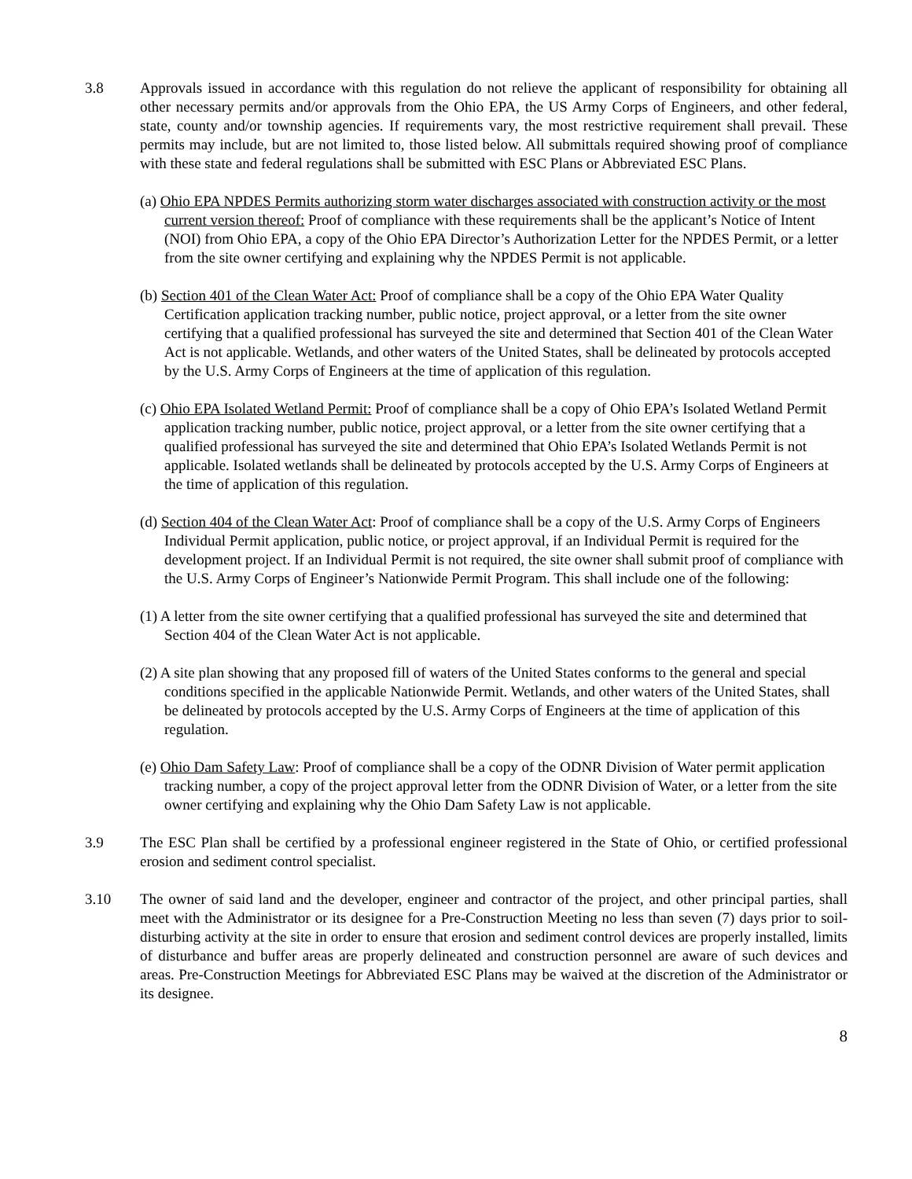3.8 Approvals issued in accordance with this regulation do not relieve the applicant of responsibility for obtaining all other necessary permits and/or approvals from the Ohio EPA, the US Army Corps of Engineers, and other federal, state, county and/or township agencies. If requirements vary, the most restrictive requirement shall prevail. These permits may include, but are not limited to, those listed below. All submittals required showing proof of compliance with these state and federal regulations shall be submitted with ESC Plans or Abbreviated ESC Plans.
(a) Ohio EPA NPDES Permits authorizing storm water discharges associated with construction activity or the most current version thereof: Proof of compliance with these requirements shall be the applicant’s Notice of Intent (NOI) from Ohio EPA, a copy of the Ohio EPA Director’s Authorization Letter for the NPDES Permit, or a letter from the site owner certifying and explaining why the NPDES Permit is not applicable.
(b) Section 401 of the Clean Water Act: Proof of compliance shall be a copy of the Ohio EPA Water Quality Certification application tracking number, public notice, project approval, or a letter from the site owner certifying that a qualified professional has surveyed the site and determined that Section 401 of the Clean Water Act is not applicable. Wetlands, and other waters of the United States, shall be delineated by protocols accepted by the U.S. Army Corps of Engineers at the time of application of this regulation.
(c) Ohio EPA Isolated Wetland Permit: Proof of compliance shall be a copy of Ohio EPA’s Isolated Wetland Permit application tracking number, public notice, project approval, or a letter from the site owner certifying that a qualified professional has surveyed the site and determined that Ohio EPA’s Isolated Wetlands Permit is not applicable. Isolated wetlands shall be delineated by protocols accepted by the U.S. Army Corps of Engineers at the time of application of this regulation.
(d) Section 404 of the Clean Water Act: Proof of compliance shall be a copy of the U.S. Army Corps of Engineers Individual Permit application, public notice, or project approval, if an Individual Permit is required for the development project. If an Individual Permit is not required, the site owner shall submit proof of compliance with the U.S. Army Corps of Engineer’s Nationwide Permit Program. This shall include one of the following:
(1) A letter from the site owner certifying that a qualified professional has surveyed the site and determined that Section 404 of the Clean Water Act is not applicable.
(2) A site plan showing that any proposed fill of waters of the United States conforms to the general and special conditions specified in the applicable Nationwide Permit. Wetlands, and other waters of the United States, shall be delineated by protocols accepted by the U.S. Army Corps of Engineers at the time of application of this regulation.
(e) Ohio Dam Safety Law: Proof of compliance shall be a copy of the ODNR Division of Water permit application tracking number, a copy of the project approval letter from the ODNR Division of Water, or a letter from the site owner certifying and explaining why the Ohio Dam Safety Law is not applicable.
3.9 The ESC Plan shall be certified by a professional engineer registered in the State of Ohio, or certified professional erosion and sediment control specialist.
3.10 The owner of said land and the developer, engineer and contractor of the project, and other principal parties, shall meet with the Administrator or its designee for a Pre-Construction Meeting no less than seven (7) days prior to soil-disturbing activity at the site in order to ensure that erosion and sediment control devices are properly installed, limits of disturbance and buffer areas are properly delineated and construction personnel are aware of such devices and areas. Pre-Construction Meetings for Abbreviated ESC Plans may be waived at the discretion of the Administrator or its designee.
8